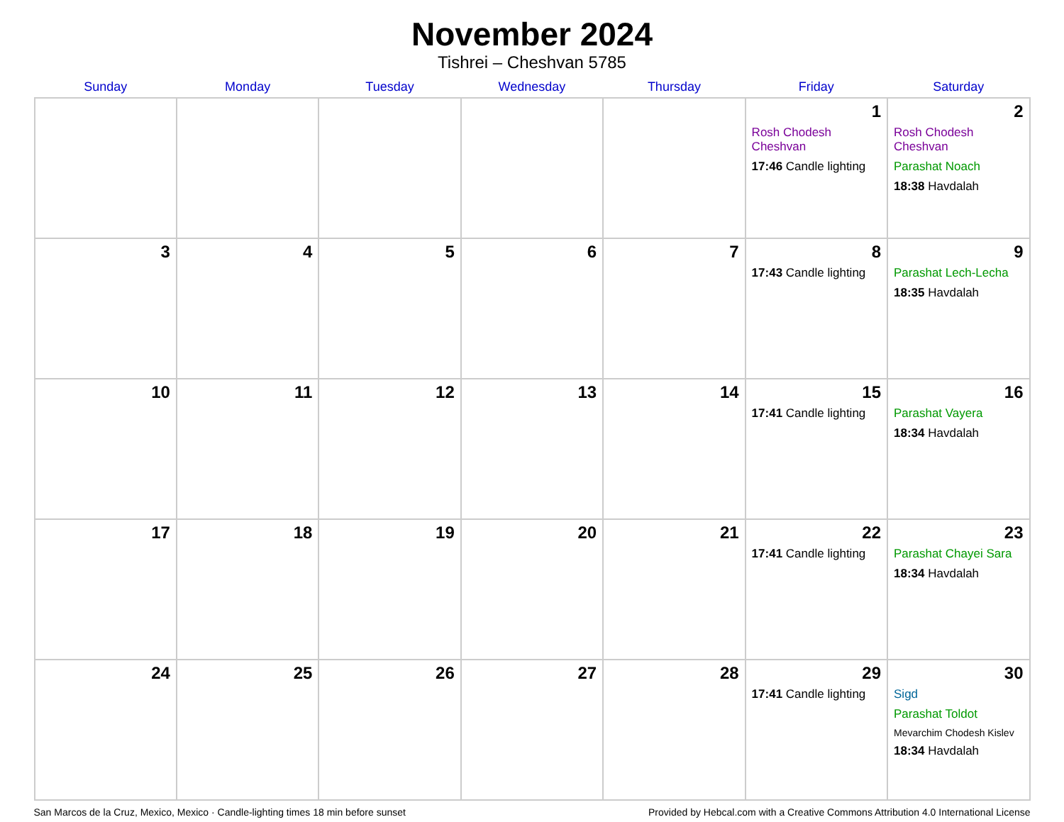November 2024
Tishrei – Cheshvan 5785
| Sunday | Monday | Tuesday | Wednesday | Thursday | Friday | Saturday |
| --- | --- | --- | --- | --- | --- | --- |
| | | | | | 1 Rosh Chodesh Cheshvan 17:46 Candle lighting | 2 Rosh Chodesh Cheshvan Parashat Noach 18:38 Havdalah |
| 3 | 4 | 5 | 6 | 7 | 8 17:43 Candle lighting | 9 Parashat Lech-Lecha 18:35 Havdalah |
| 10 | 11 | 12 | 13 | 14 | 15 17:41 Candle lighting | 16 Parashat Vayera 18:34 Havdalah |
| 17 | 18 | 19 | 20 | 21 | 22 17:41 Candle lighting | 23 Parashat Chayei Sara 18:34 Havdalah |
| 24 | 25 | 26 | 27 | 28 | 29 17:41 Candle lighting | 30 Sigd Parashat Toldot Mevarchim Chodesh Kislev 18:34 Havdalah |
San Marcos de la Cruz, Mexico, Mexico · Candle-lighting times 18 min before sunset Provided by Hebcal.com with a Creative Commons Attribution 4.0 International License